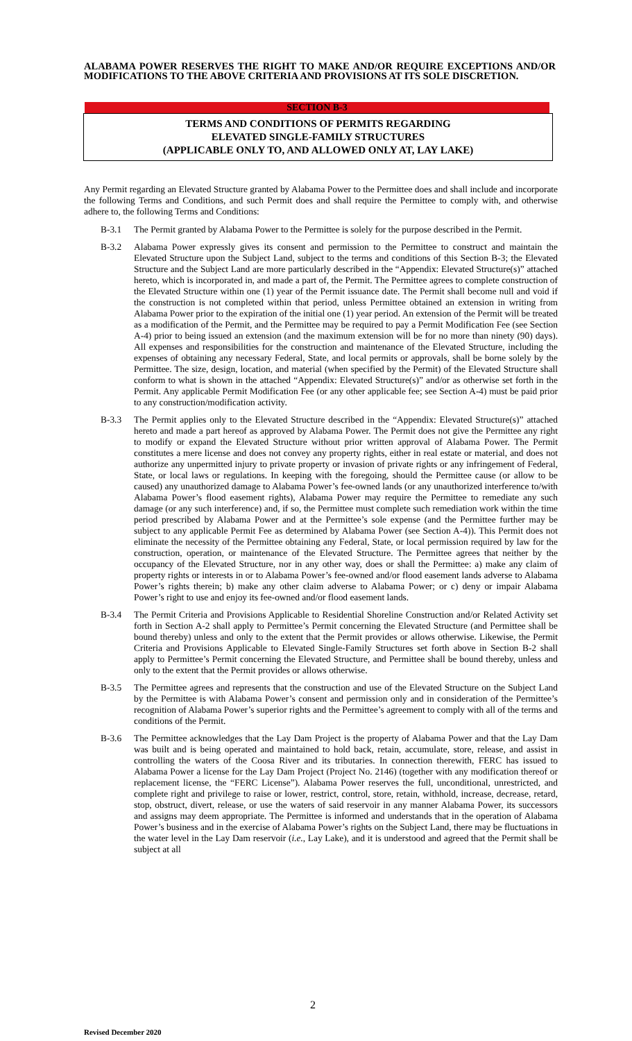ALABAMA POWER RESERVES THE RIGHT TO MAKE AND/OR REQUIRE EXCEPTIONS AND/OR MODIFICATIONS TO THE ABOVE CRITERIA AND PROVISIONS AT ITS SOLE DISCRETION.
SECTION B-3
TERMS AND CONDITIONS OF PERMITS REGARDING
ELEVATED SINGLE-FAMILY STRUCTURES
(APPLICABLE ONLY TO, AND ALLOWED ONLY AT, LAY LAKE)
Any Permit regarding an Elevated Structure granted by Alabama Power to the Permittee does and shall include and incorporate the following Terms and Conditions, and such Permit does and shall require the Permittee to comply with, and otherwise adhere to, the following Terms and Conditions:
B-3.1 The Permit granted by Alabama Power to the Permittee is solely for the purpose described in the Permit.
B-3.2 Alabama Power expressly gives its consent and permission to the Permittee to construct and maintain the Elevated Structure upon the Subject Land, subject to the terms and conditions of this Section B-3; the Elevated Structure and the Subject Land are more particularly described in the “Appendix: Elevated Structure(s)” attached hereto, which is incorporated in, and made a part of, the Permit. The Permittee agrees to complete construction of the Elevated Structure within one (1) year of the Permit issuance date. The Permit shall become null and void if the construction is not completed within that period, unless Permittee obtained an extension in writing from Alabama Power prior to the expiration of the initial one (1) year period. An extension of the Permit will be treated as a modification of the Permit, and the Permittee may be required to pay a Permit Modification Fee (see Section A-4) prior to being issued an extension (and the maximum extension will be for no more than ninety (90) days). All expenses and responsibilities for the construction and maintenance of the Elevated Structure, including the expenses of obtaining any necessary Federal, State, and local permits or approvals, shall be borne solely by the Permittee. The size, design, location, and material (when specified by the Permit) of the Elevated Structure shall conform to what is shown in the attached “Appendix: Elevated Structure(s)” and/or as otherwise set forth in the Permit. Any applicable Permit Modification Fee (or any other applicable fee; see Section A-4) must be paid prior to any construction/modification activity.
B-3.3 The Permit applies only to the Elevated Structure described in the “Appendix: Elevated Structure(s)” attached hereto and made a part hereof as approved by Alabama Power. The Permit does not give the Permittee any right to modify or expand the Elevated Structure without prior written approval of Alabama Power. The Permit constitutes a mere license and does not convey any property rights, either in real estate or material, and does not authorize any unpermitted injury to private property or invasion of private rights or any infringement of Federal, State, or local laws or regulations. In keeping with the foregoing, should the Permittee cause (or allow to be caused) any unauthorized damage to Alabama Power’s fee-owned lands (or any unauthorized interference to/with Alabama Power’s flood easement rights), Alabama Power may require the Permittee to remediate any such damage (or any such interference) and, if so, the Permittee must complete such remediation work within the time period prescribed by Alabama Power and at the Permittee’s sole expense (and the Permittee further may be subject to any applicable Permit Fee as determined by Alabama Power (see Section A-4)). This Permit does not eliminate the necessity of the Permittee obtaining any Federal, State, or local permission required by law for the construction, operation, or maintenance of the Elevated Structure. The Permittee agrees that neither by the occupancy of the Elevated Structure, nor in any other way, does or shall the Permittee: a) make any claim of property rights or interests in or to Alabama Power’s fee-owned and/or flood easement lands adverse to Alabama Power’s rights therein; b) make any other claim adverse to Alabama Power; or c) deny or impair Alabama Power’s right to use and enjoy its fee-owned and/or flood easement lands.
B-3.4 The Permit Criteria and Provisions Applicable to Residential Shoreline Construction and/or Related Activity set forth in Section A-2 shall apply to Permittee’s Permit concerning the Elevated Structure (and Permittee shall be bound thereby) unless and only to the extent that the Permit provides or allows otherwise. Likewise, the Permit Criteria and Provisions Applicable to Elevated Single-Family Structures set forth above in Section B-2 shall apply to Permittee’s Permit concerning the Elevated Structure, and Permittee shall be bound thereby, unless and only to the extent that the Permit provides or allows otherwise.
B-3.5 The Permittee agrees and represents that the construction and use of the Elevated Structure on the Subject Land by the Permittee is with Alabama Power’s consent and permission only and in consideration of the Permittee’s recognition of Alabama Power’s superior rights and the Permittee’s agreement to comply with all of the terms and conditions of the Permit.
B-3.6 The Permittee acknowledges that the Lay Dam Project is the property of Alabama Power and that the Lay Dam was built and is being operated and maintained to hold back, retain, accumulate, store, release, and assist in controlling the waters of the Coosa River and its tributaries. In connection therewith, FERC has issued to Alabama Power a license for the Lay Dam Project (Project No. 2146) (together with any modification thereof or replacement license, the “FERC License”). Alabama Power reserves the full, unconditional, unrestricted, and complete right and privilege to raise or lower, restrict, control, store, retain, withhold, increase, decrease, retard, stop, obstruct, divert, release, or use the waters of said reservoir in any manner Alabama Power, its successors and assigns may deem appropriate. The Permittee is informed and understands that in the operation of Alabama Power’s business and in the exercise of Alabama Power’s rights on the Subject Land, there may be fluctuations in the water level in the Lay Dam reservoir (i.e., Lay Lake), and it is understood and agreed that the Permit shall be subject at all
2
Revised December 2020